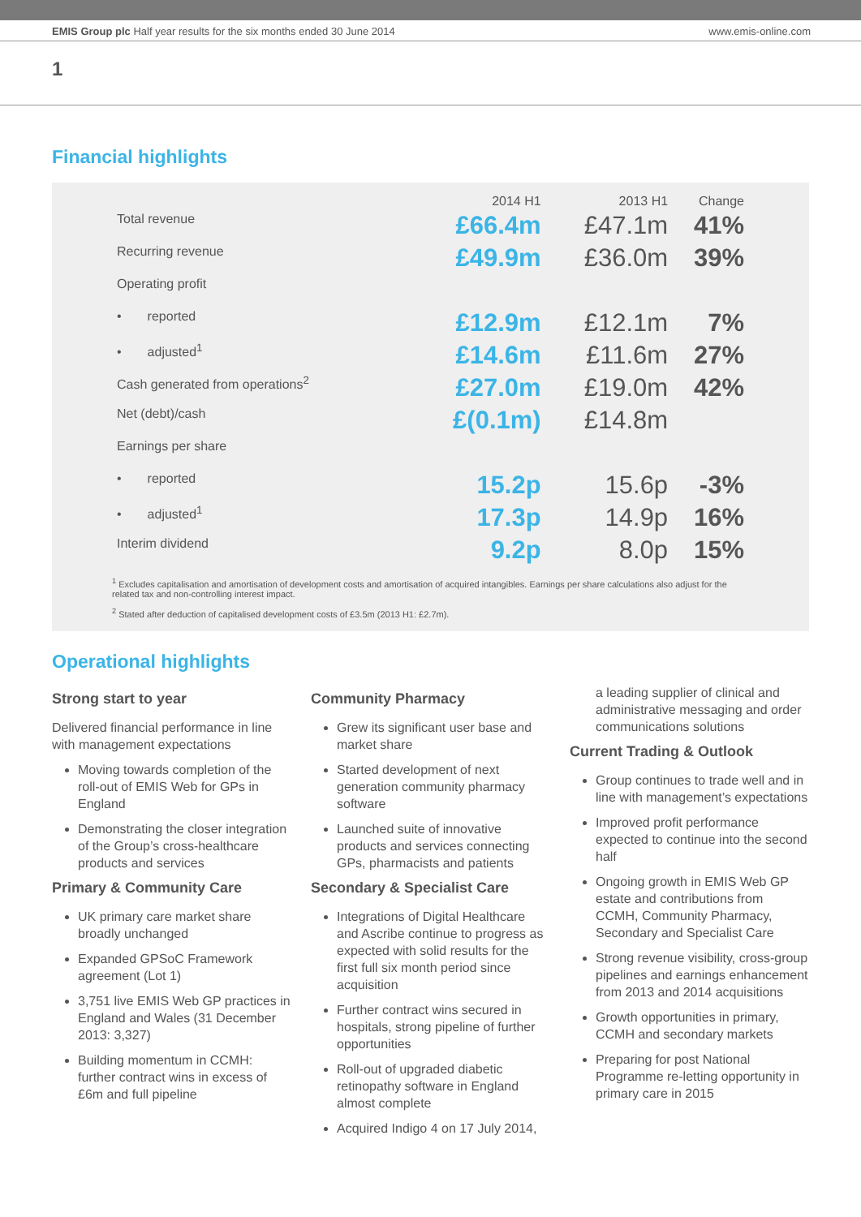EMIS Group plc Half year results for the six months ended 30 June 2014 www.emis-online.com
1
Financial highlights
| | 2014 H1 | 2013 H1 | Change |
| --- | --- | --- | --- |
| Total revenue | £66.4m | £47.1m | 41% |
| Recurring revenue | £49.9m | £36.0m | 39% |
| Operating profit | | | |
| • reported | £12.9m | £12.1m | 7% |
| • adjusted<sup>1</sup> | £14.6m | £11.6m | 27% |
| Cash generated from operations<sup>2</sup> | £27.0m | £19.0m | 42% |
| Net (debt)/cash | £(0.1m) | £14.8m | |
| Earnings per share | | | |
| • reported | 15.2p | 15.6p | -3% |
| • adjusted<sup>1</sup> | 17.3p | 14.9p | 16% |
| Interim dividend | 9.2p | 8.0p | 15% |
<sup>1</sup> Excludes capitalisation and amortisation of development costs and amortisation of acquired intangibles. Earnings per share calculations also adjust for the related tax and non-controlling interest impact.
<sup>2</sup> Stated after deduction of capitalised development costs of £3.5m (2013 H1: £2.7m).
Operational highlights
Strong start to year
Delivered financial performance in line with management expectations
Moving towards completion of the roll-out of EMIS Web for GPs in England
Demonstrating the closer integration of the Group’s cross-healthcare products and services
Primary & Community Care
UK primary care market share broadly unchanged
Expanded GPSoC Framework agreement (Lot 1)
3,751 live EMIS Web GP practices in England and Wales (31 December 2013: 3,327)
Building momentum in CCMH: further contract wins in excess of £6m and full pipeline
Community Pharmacy
Grew its significant user base and market share
Started development of next generation community pharmacy software
Launched suite of innovative products and services connecting GPs, pharmacists and patients
Secondary & Specialist Care
Integrations of Digital Healthcare and Ascribe continue to progress as expected with solid results for the first full six month period since acquisition
Further contract wins secured in hospitals, strong pipeline of further opportunities
Roll-out of upgraded diabetic retinopathy software in England almost complete
Acquired Indigo 4 on 17 July 2014,
a leading supplier of clinical and administrative messaging and order communications solutions
Current Trading & Outlook
Group continues to trade well and in line with management’s expectations
Improved profit performance expected to continue into the second half
Ongoing growth in EMIS Web GP estate and contributions from CCMH, Community Pharmacy, Secondary and Specialist Care
Strong revenue visibility, cross-group pipelines and earnings enhancement from 2013 and 2014 acquisitions
Growth opportunities in primary, CCMH and secondary markets
Preparing for post National Programme re-letting opportunity in primary care in 2015